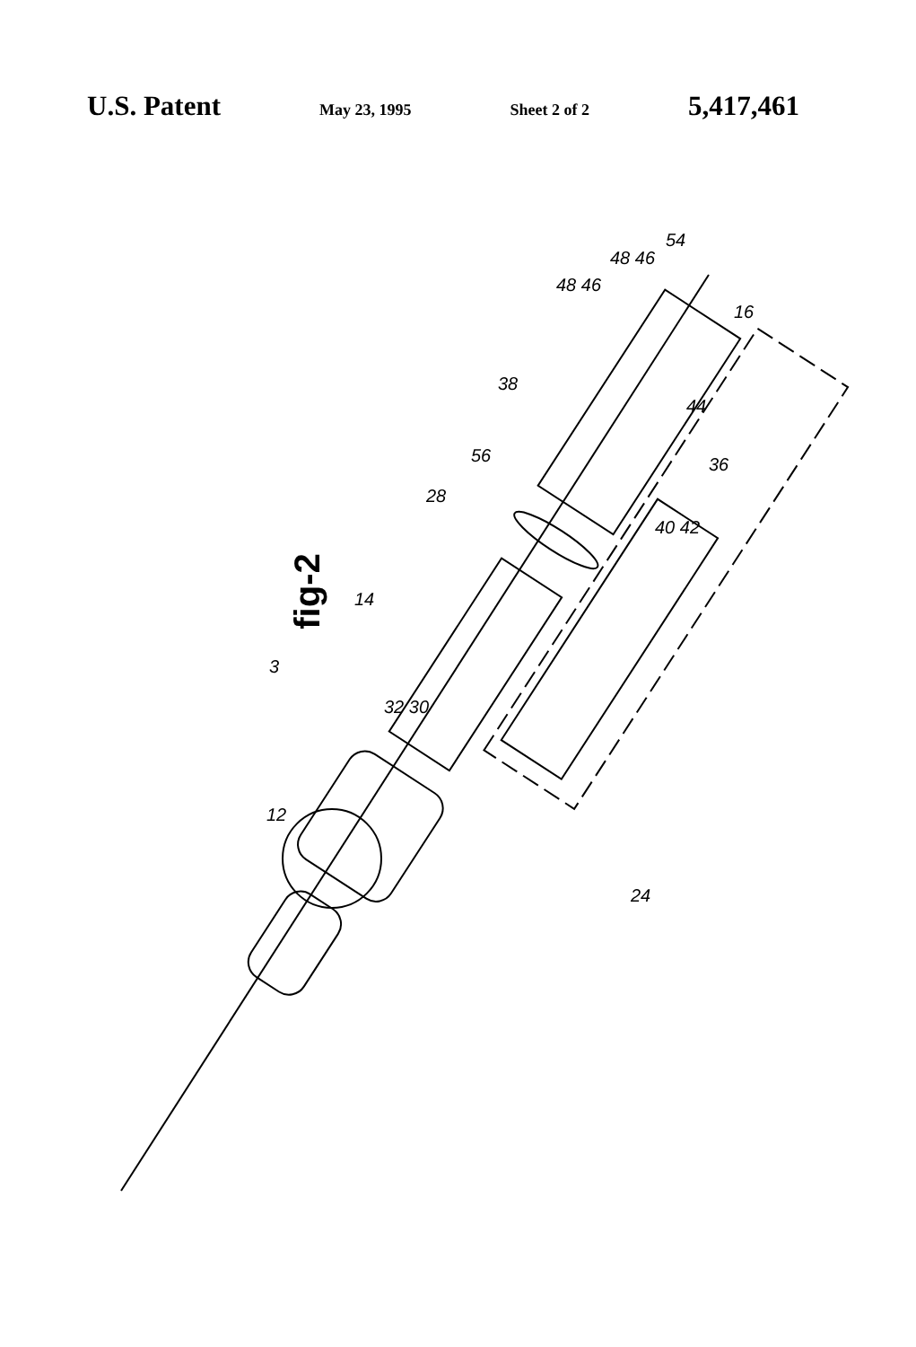U.S. Patent May 23, 1995 Sheet 2 of 2 5,417,461
fig-2
54
48 46
48 46
16
38
44
56 36
28
40 42
14
3
32 30
12
24